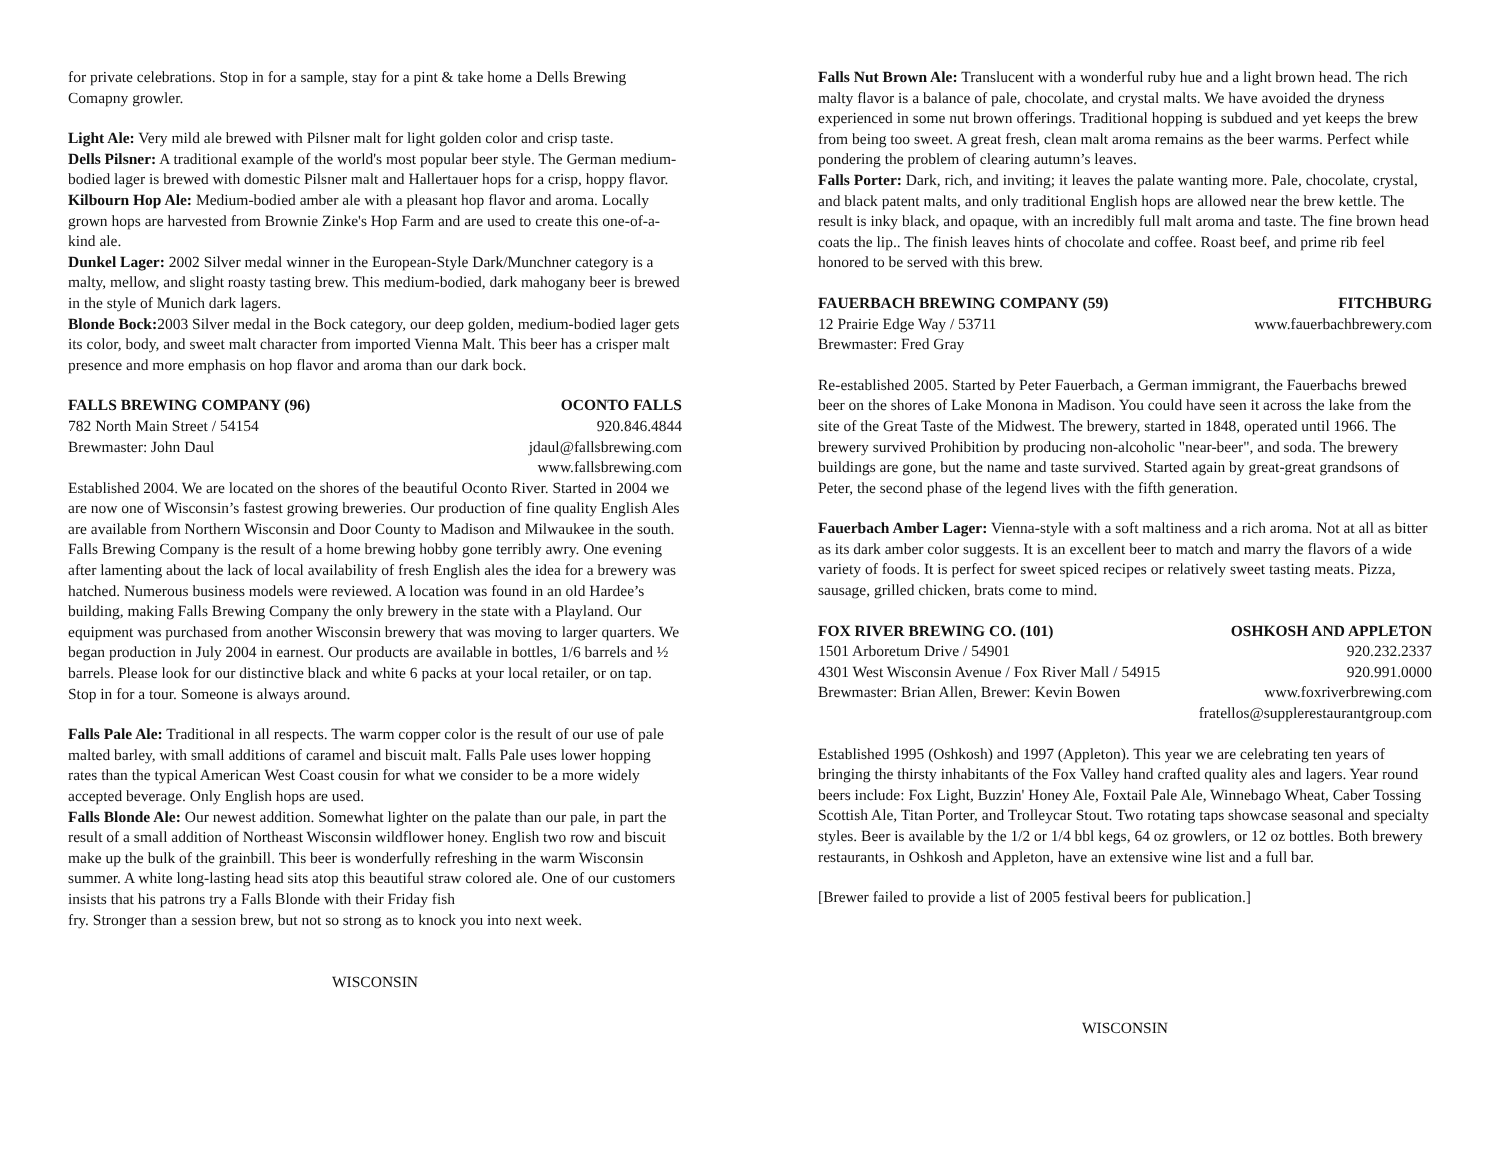for private celebrations. Stop in for a sample, stay for a pint & take home a Dells Brewing Comapny growler.
Light Ale: Very mild ale brewed with Pilsner malt for light golden color and crisp taste.
Dells Pilsner: A traditional example of the world's most popular beer style. The German medium-bodied lager is brewed with domestic Pilsner malt and Hallertauer hops for a crisp, hoppy flavor.
Kilbourn Hop Ale: Medium-bodied amber ale with a pleasant hop flavor and aroma. Locally grown hops are harvested from Brownie Zinke's Hop Farm and are used to create this one-of-a-kind ale.
Dunkel Lager: 2002 Silver medal winner in the European-Style Dark/Munchner category is a malty, mellow, and slight roasty tasting brew. This medium-bodied, dark mahogany beer is brewed in the style of Munich dark lagers.
Blonde Bock: 2003 Silver medal in the Bock category, our deep golden, medium-bodied lager gets its color, body, and sweet malt character from imported Vienna Malt. This beer has a crisper malt presence and more emphasis on hop flavor and aroma than our dark bock.
FALLS BREWING COMPANY (96) OCONTO FALLS
782 North Main Street / 54154 920.846.4844
Brewmaster: John Daul jdaul@fallsbrewing.com
www.fallsbrewing.com
Established 2004. We are located on the shores of the beautiful Oconto River. Started in 2004 we are now one of Wisconsin’s fastest growing breweries. Our production of fine quality English Ales are available from Northern Wisconsin and Door County to Madison and Milwaukee in the south. Falls Brewing Company is the result of a home brewing hobby gone terribly awry. One evening after lamenting about the lack of local availability of fresh English ales the idea for a brewery was hatched. Numerous business models were reviewed. A location was found in an old Hardee’s building, making Falls Brewing Company the only brewery in the state with a Playland. Our equipment was purchased from another Wisconsin brewery that was moving to larger quarters. We began production in July 2004 in earnest. Our products are available in bottles, 1/6 barrels and ½ barrels. Please look for our distinctive black and white 6 packs at your local retailer, or on tap. Stop in for a tour. Someone is always around.
Falls Pale Ale: Traditional in all respects. The warm copper color is the result of our use of pale malted barley, with small additions of caramel and biscuit malt. Falls Pale uses lower hopping rates than the typical American West Coast cousin for what we consider to be a more widely accepted beverage. Only English hops are used.
Falls Blonde Ale: Our newest addition. Somewhat lighter on the palate than our pale, in part the result of a small addition of Northeast Wisconsin wildflower honey. English two row and biscuit make up the bulk of the grainbill. This beer is wonderfully refreshing in the warm Wisconsin summer. A white long-lasting head sits atop this beautiful straw colored ale. One of our customers insists that his patrons try a Falls Blonde with their Friday fish
fry. Stronger than a session brew, but not so strong as to knock you into next week.
WISCONSIN
Falls Nut Brown Ale: Translucent with a wonderful ruby hue and a light brown head. The rich malty flavor is a balance of pale, chocolate, and crystal malts. We have avoided the dryness experienced in some nut brown offerings. Traditional hopping is subdued and yet keeps the brew from being too sweet. A great fresh, clean malt aroma remains as the beer warms. Perfect while pondering the problem of clearing autumn’s leaves.
Falls Porter: Dark, rich, and inviting; it leaves the palate wanting more. Pale, chocolate, crystal, and black patent malts, and only traditional English hops are allowed near the brew kettle. The result is inky black, and opaque, with an incredibly full malt aroma and taste. The fine brown head coats the lip.. The finish leaves hints of chocolate and coffee. Roast beef, and prime rib feel honored to be served with this brew.
FAUERBACH BREWING COMPANY (59) FITCHBURG
12 Prairie Edge Way / 53711 www.fauerbachbrewery.com
Brewmaster: Fred Gray
Re-established 2005. Started by Peter Fauerbach, a German immigrant, the Fauerbachs brewed beer on the shores of Lake Monona in Madison. You could have seen it across the lake from the site of the Great Taste of the Midwest. The brewery, started in 1848, operated until 1966. The brewery survived Prohibition by producing non-alcoholic "near-beer", and soda. The brewery buildings are gone, but the name and taste survived. Started again by great-great grandsons of Peter, the second phase of the legend lives with the fifth generation.
Fauerbach Amber Lager: Vienna-style with a soft maltiness and a rich aroma. Not at all as bitter as its dark amber color suggests. It is an excellent beer to match and marry the flavors of a wide variety of foods. It is perfect for sweet spiced recipes or relatively sweet tasting meats. Pizza, sausage, grilled chicken, brats come to mind.
FOX RIVER BREWING CO. (101) OSHKOSH AND APPLETON
1501 Arboretum Drive / 54901 920.232.2337
4301 West Wisconsin Avenue / Fox River Mall / 54915 920.991.0000
Brewmaster: Brian Allen, Brewer: Kevin Bowen www.foxriverbrewing.com
fratellos@supplerestaurantgroup.com
Established 1995 (Oshkosh) and 1997 (Appleton). This year we are celebrating ten years of bringing the thirsty inhabitants of the Fox Valley hand crafted quality ales and lagers. Year round beers include: Fox Light, Buzzin' Honey Ale, Foxtail Pale Ale, Winnebago Wheat, Caber Tossing Scottish Ale, Titan Porter, and Trolleycar Stout. Two rotating taps showcase seasonal and specialty styles. Beer is available by the 1/2 or 1/4 bbl kegs, 64 oz growlers, or 12 oz bottles. Both brewery restaurants, in Oshkosh and Appleton, have an extensive wine list and a full bar.
[Brewer failed to provide a list of 2005 festival beers for publication.]
WISCONSIN